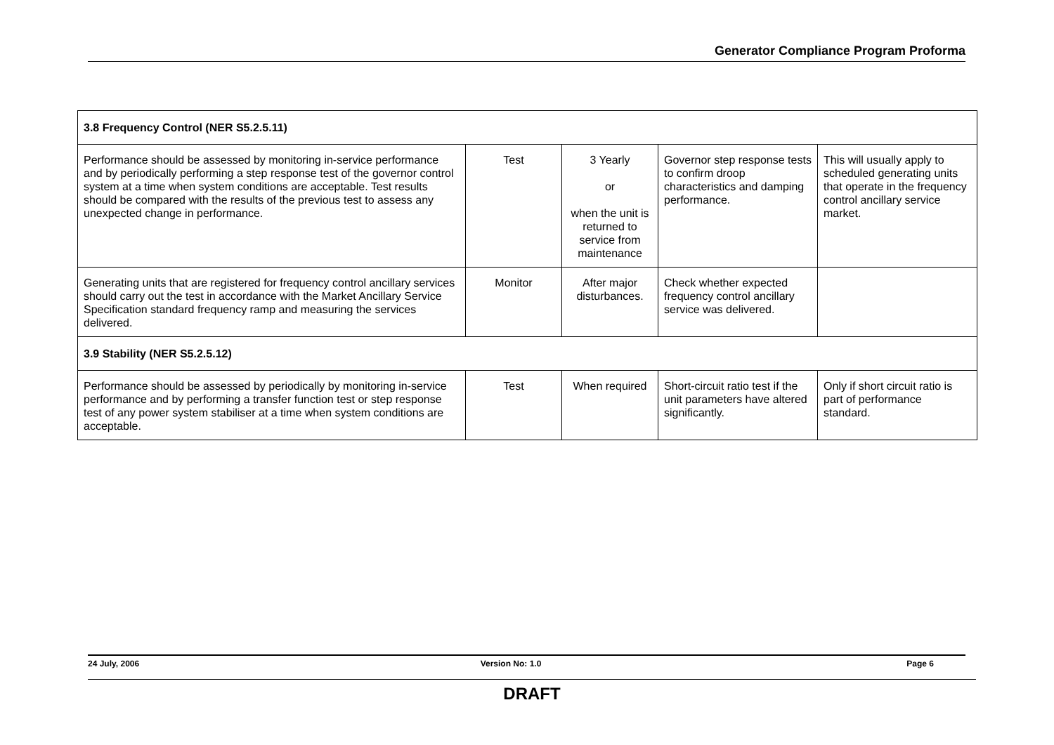Generator Compliance Program Proforma
| 3.8 Frequency Control (NER S5.2.5.11) | | | | |
| Performance should be assessed by monitoring in-service performance and by periodically performing a step response test of the governor control system at a time when system conditions are acceptable. Test results should be compared with the results of the previous test to assess any unexpected change in performance. | Test | 3 Yearly or when the unit is returned to service from maintenance | Governor step response tests to confirm droop characteristics and damping performance. | This will usually apply to scheduled generating units that operate in the frequency control ancillary service market. |
| Generating units that are registered for frequency control ancillary services should carry out the test in accordance with the Market Ancillary Service Specification standard frequency ramp and measuring the services delivered. | Monitor | After major disturbances. | Check whether expected frequency control ancillary service was delivered. | |
| 3.9 Stability (NER S5.2.5.12) | | | | |
| Performance should be assessed by periodically by monitoring in-service performance and by performing a transfer function test or step response test of any power system stabiliser at a time when system conditions are acceptable. | Test | When required | Short-circuit ratio test if the unit parameters have altered significantly. | Only if short circuit ratio is part of performance standard. |
24 July, 2006 Version No: 1.0 Page 6
DRAFT